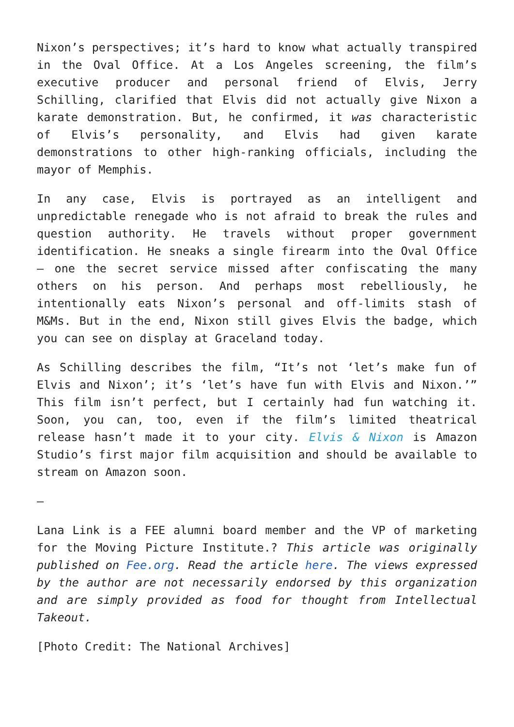Nixon’s perspectives; it’s hard to know what actually transpired in the Oval Office. At a Los Angeles screening, the film’s executive producer and personal friend of Elvis, Jerry Schilling, clarified that Elvis did not actually give Nixon a karate demonstration. But, he confirmed, it was characteristic of Elvis’s personality, and Elvis had given karate demonstrations to other high-ranking officials, including the mayor of Memphis.
In any case, Elvis is portrayed as an intelligent and unpredictable renegade who is not afraid to break the rules and question authority. He travels without proper government identification. He sneaks a single firearm into the Oval Office – one the secret service missed after confiscating the many others on his person. And perhaps most rebelliously, he intentionally eats Nixon’s personal and off-limits stash of M&Ms. But in the end, Nixon still gives Elvis the badge, which you can see on display at Graceland today.
As Schilling describes the film, “It’s not ‘let’s make fun of Elvis and Nixon’; it’s ‘let’s have fun with Elvis and Nixon.’” This film isn’t perfect, but I certainly had fun watching it. Soon, you can, too, even if the film’s limited theatrical release hasn’t made it to your city. Elvis & Nixon is Amazon Studio’s first major film acquisition and should be available to stream on Amazon soon.
—
Lana Link is a FEE alumni board member and the VP of marketing for the Moving Picture Institute.? This article was originally published on Fee.org. Read the article here. The views expressed by the author are not necessarily endorsed by this organization and are simply provided as food for thought from Intellectual Takeout.
[Photo Credit: The National Archives]